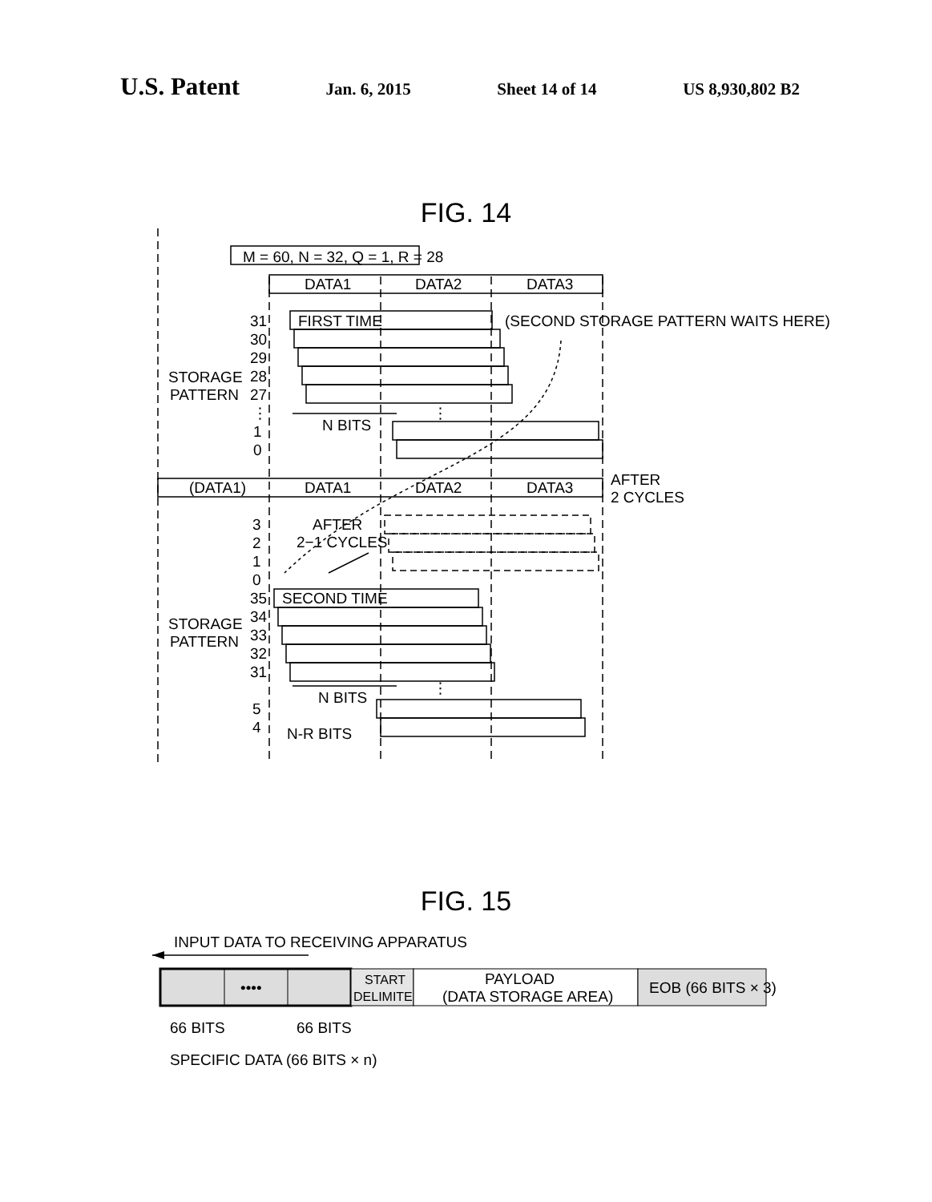U.S. Patent Jan. 6, 2015 Sheet 14 of 14 US 8,930,802 B2
FIG. 14
M = 60, N = 32, Q = 1, R = 28
DATA1
DATA2
DATA3
FIRST TIME
(SECOND STORAGE PATTERN WAITS HERE)
31
30
29
28
27
⋮
⋮
STORAGE
PATTERN
N BITS
1
0
(DATA1)
DATA1
DATA2
DATA3
AFTER
2 CYCLES
3
2
1
0
AFTER
2−1 CYCLES
SECOND TIME
35
34
33
32
31
STORAGE
PATTERN
N BITS
⋮
5
4
N-R BITS
FIG. 15
INPUT DATA TO RECEIVING APPARATUS
••••
START
DELIMITER
PAYLOAD
(DATA STORAGE AREA)
EOB (66 BITS × 3)
66 BITS
66 BITS
SPECIFIC DATA (66 BITS × n)